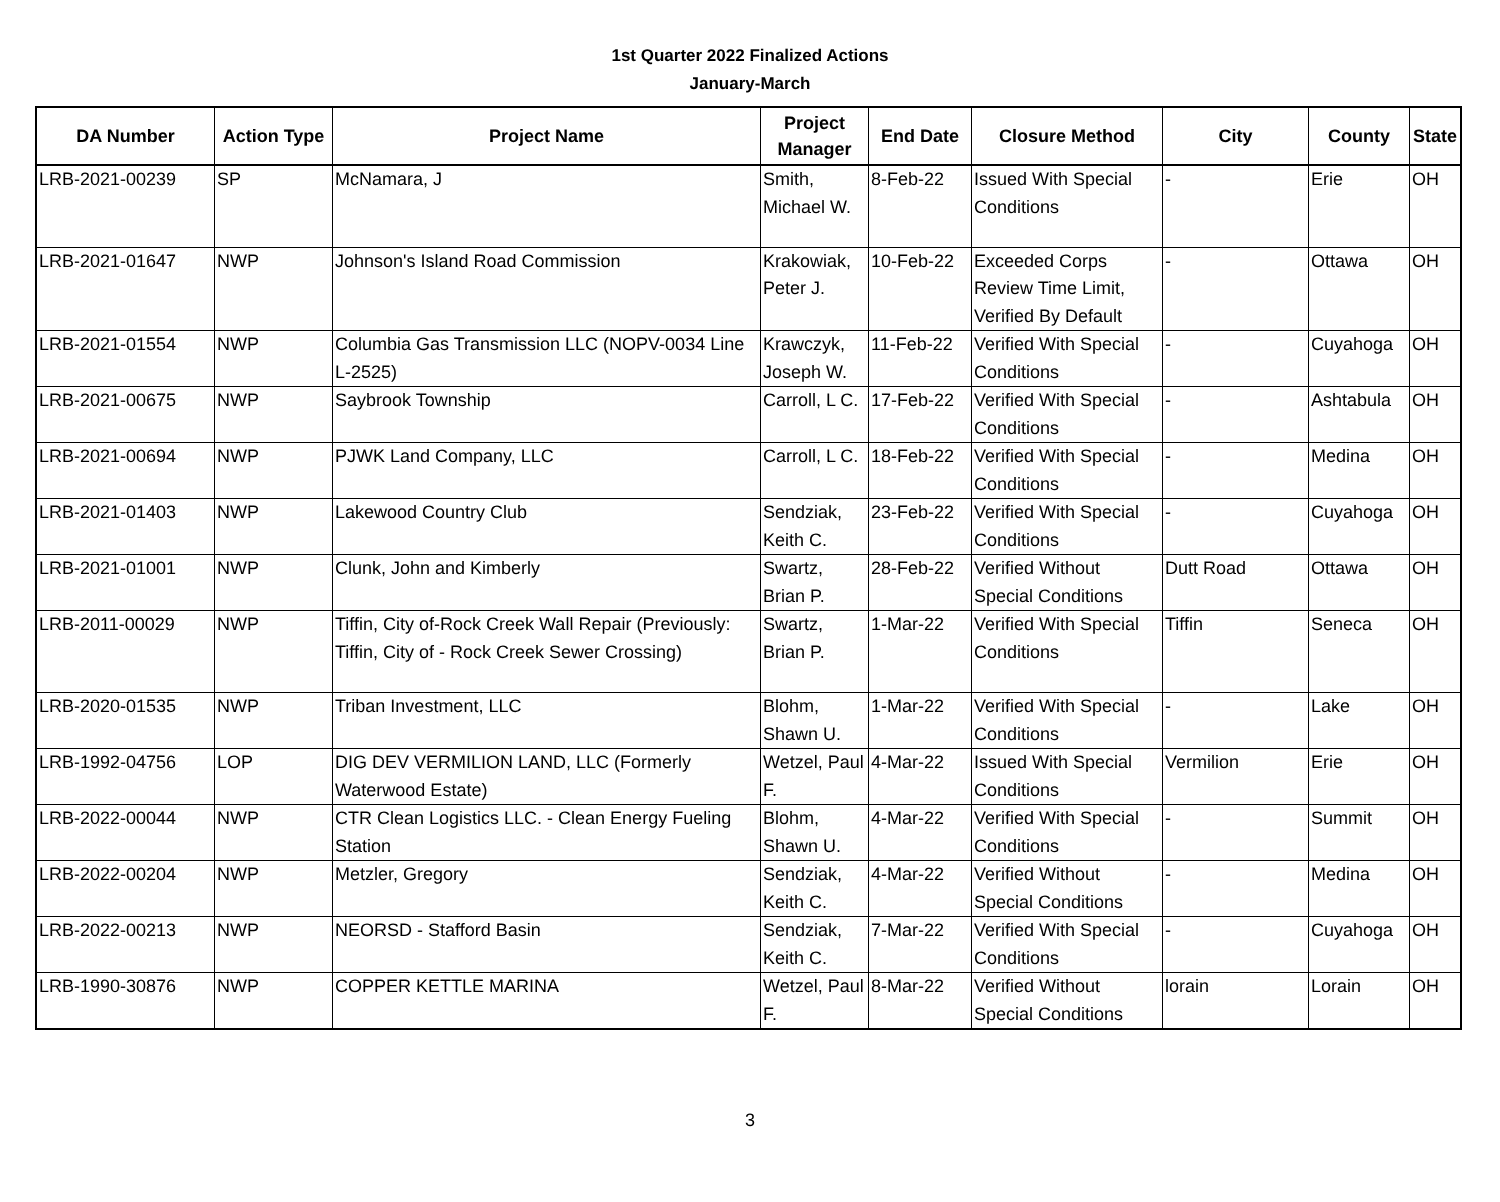1st Quarter 2022 Finalized Actions
January-March
| DA Number | Action Type | Project Name | Project Manager | End Date | Closure Method | City | County | State |
| --- | --- | --- | --- | --- | --- | --- | --- | --- |
| LRB-2021-00239 | SP | McNamara, J | Smith, Michael W. | 8-Feb-22 | Issued With Special Conditions | - | Erie | OH |
| LRB-2021-01647 | NWP | Johnson's Island Road Commission | Krakowiak, Peter J. | 10-Feb-22 | Exceeded Corps Review Time Limit, Verified By Default | - | Ottawa | OH |
| LRB-2021-01554 | NWP | Columbia Gas Transmission LLC (NOPV-0034 Line L-2525) | Krawczyk, Joseph W. | 11-Feb-22 | Verified With Special Conditions | - | Cuyahoga | OH |
| LRB-2021-00675 | NWP | Saybrook Township | Carroll, L C. | 17-Feb-22 | Verified With Special Conditions | - | Ashtabula | OH |
| LRB-2021-00694 | NWP | PJWK Land Company, LLC | Carroll, L C. | 18-Feb-22 | Verified With Special Conditions | - | Medina | OH |
| LRB-2021-01403 | NWP | Lakewood Country Club | Sendziak, Keith C. | 23-Feb-22 | Verified With Special Conditions | - | Cuyahoga | OH |
| LRB-2021-01001 | NWP | Clunk, John and Kimberly | Swartz, Brian P. | 28-Feb-22 | Verified Without Special Conditions | Dutt Road | Ottawa | OH |
| LRB-2011-00029 | NWP | Tiffin, City of-Rock Creek Wall Repair (Previously: Tiffin, City of - Rock Creek Sewer Crossing) | Swartz, Brian P. | 1-Mar-22 | Verified With Special Conditions | Tiffin | Seneca | OH |
| LRB-2020-01535 | NWP | Triban Investment, LLC | Blohm, Shawn U. | 1-Mar-22 | Verified With Special Conditions | - | Lake | OH |
| LRB-1992-04756 | LOP | DIG DEV VERMILION LAND, LLC (Formerly Waterwood Estate) | Wetzel, Paul F. | 4-Mar-22 | Issued With Special Conditions | Vermilion | Erie | OH |
| LRB-2022-00044 | NWP | CTR Clean Logistics LLC. - Clean Energy Fueling Station | Blohm, Shawn U. | 4-Mar-22 | Verified With Special Conditions | - | Summit | OH |
| LRB-2022-00204 | NWP | Metzler, Gregory | Sendziak, Keith C. | 4-Mar-22 | Verified Without Special Conditions | - | Medina | OH |
| LRB-2022-00213 | NWP | NEORSD - Stafford Basin | Sendziak, Keith C. | 7-Mar-22 | Verified With Special Conditions | - | Cuyahoga | OH |
| LRB-1990-30876 | NWP | COPPER KETTLE MARINA | Wetzel, Paul F. | 8-Mar-22 | Verified Without Special Conditions | lorain | Lorain | OH |
3